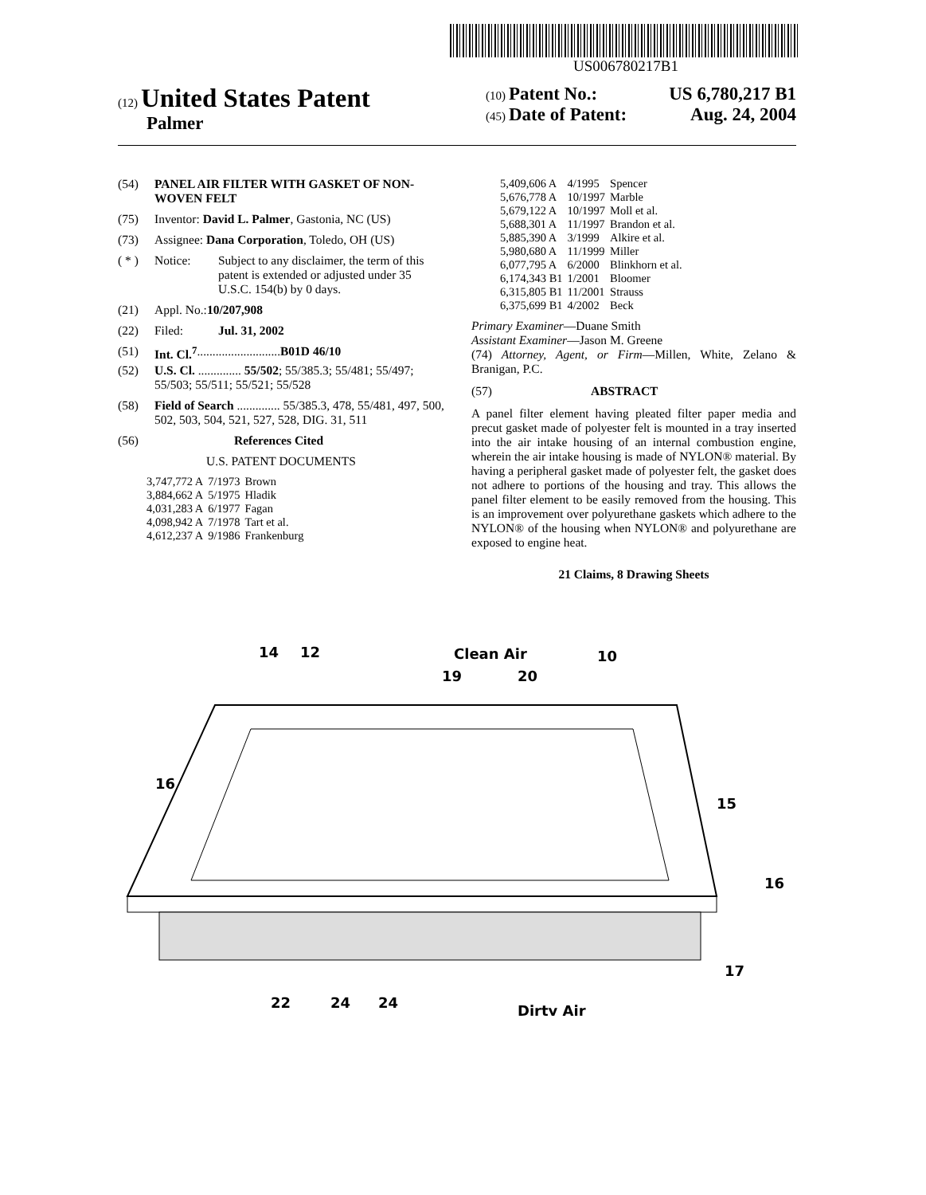US006780217B1
(12) United States Patent
Palmer
(10) Patent No.: US 6,780,217 B1
(45) Date of Patent: Aug. 24, 2004
(54) PANEL AIR FILTER WITH GASKET OF NON-WOVEN FELT
(75) Inventor: David L. Palmer, Gastonia, NC (US)
(73) Assignee: Dana Corporation, Toledo, OH (US)
( * ) Notice: Subject to any disclaimer, the term of this patent is extended or adjusted under 35 U.S.C. 154(b) by 0 days.
(21) Appl. No.: 10/207,908
(22) Filed: Jul. 31, 2002
(51) Int. Cl.<sup>7</sup> ........................... B01D 46/10
(52) U.S. Cl. .............. 55/502; 55/385.3; 55/481; 55/497; 55/503; 55/511; 55/521; 55/528
(58) Field of Search .............. 55/385.3, 478, 55/481, 497, 500, 502, 503, 504, 521, 527, 528, DIG. 31, 511
(56) References Cited
U.S. PATENT DOCUMENTS
| 3,747,772 A | 7/1973 | Brown |
| 3,884,662 A | 5/1975 | Hladik |
| 4,031,283 A | 6/1977 | Fagan |
| 4,098,942 A | 7/1978 | Tart et al. |
| 4,612,237 A | 9/1986 | Frankenburg |
| 5,409,606 A | 4/1995 | Spencer |
| 5,676,778 A | 10/1997 | Marble |
| 5,679,122 A | 10/1997 | Moll et al. |
| 5,688,301 A | 11/1997 | Brandon et al. |
| 5,885,390 A | 3/1999 | Alkire et al. |
| 5,980,680 A | 11/1999 | Miller |
| 6,077,795 A | 6/2000 | Blinkhorn et al. |
| 6,174,343 B1 | 1/2001 | Bloomer |
| 6,315,805 B1 | 11/2001 | Strauss |
| 6,375,699 B1 | 4/2002 | Beck |
Primary Examiner—Duane Smith
Assistant Examiner—Jason M. Greene
(74) Attorney, Agent, or Firm—Millen, White, Zelano & Branigan, P.C.
(57) ABSTRACT
A panel filter element having pleated filter paper media and precut gasket made of polyester felt is mounted in a tray inserted into the air intake housing of an internal combustion engine, wherein the air intake housing is made of NYLON® material. By having a peripheral gasket made of polyester felt, the gasket does not adhere to portions of the housing and tray. This allows the panel filter element to be easily removed from the housing. This is an improvement over polyurethane gaskets which adhere to the NYLON® of the housing when NYLON® and polyurethane are exposed to engine heat.
21 Claims, 8 Drawing Sheets
14
12
Clean Air
10
19
20
16
15
16
17
22
24
24
Dirty Air